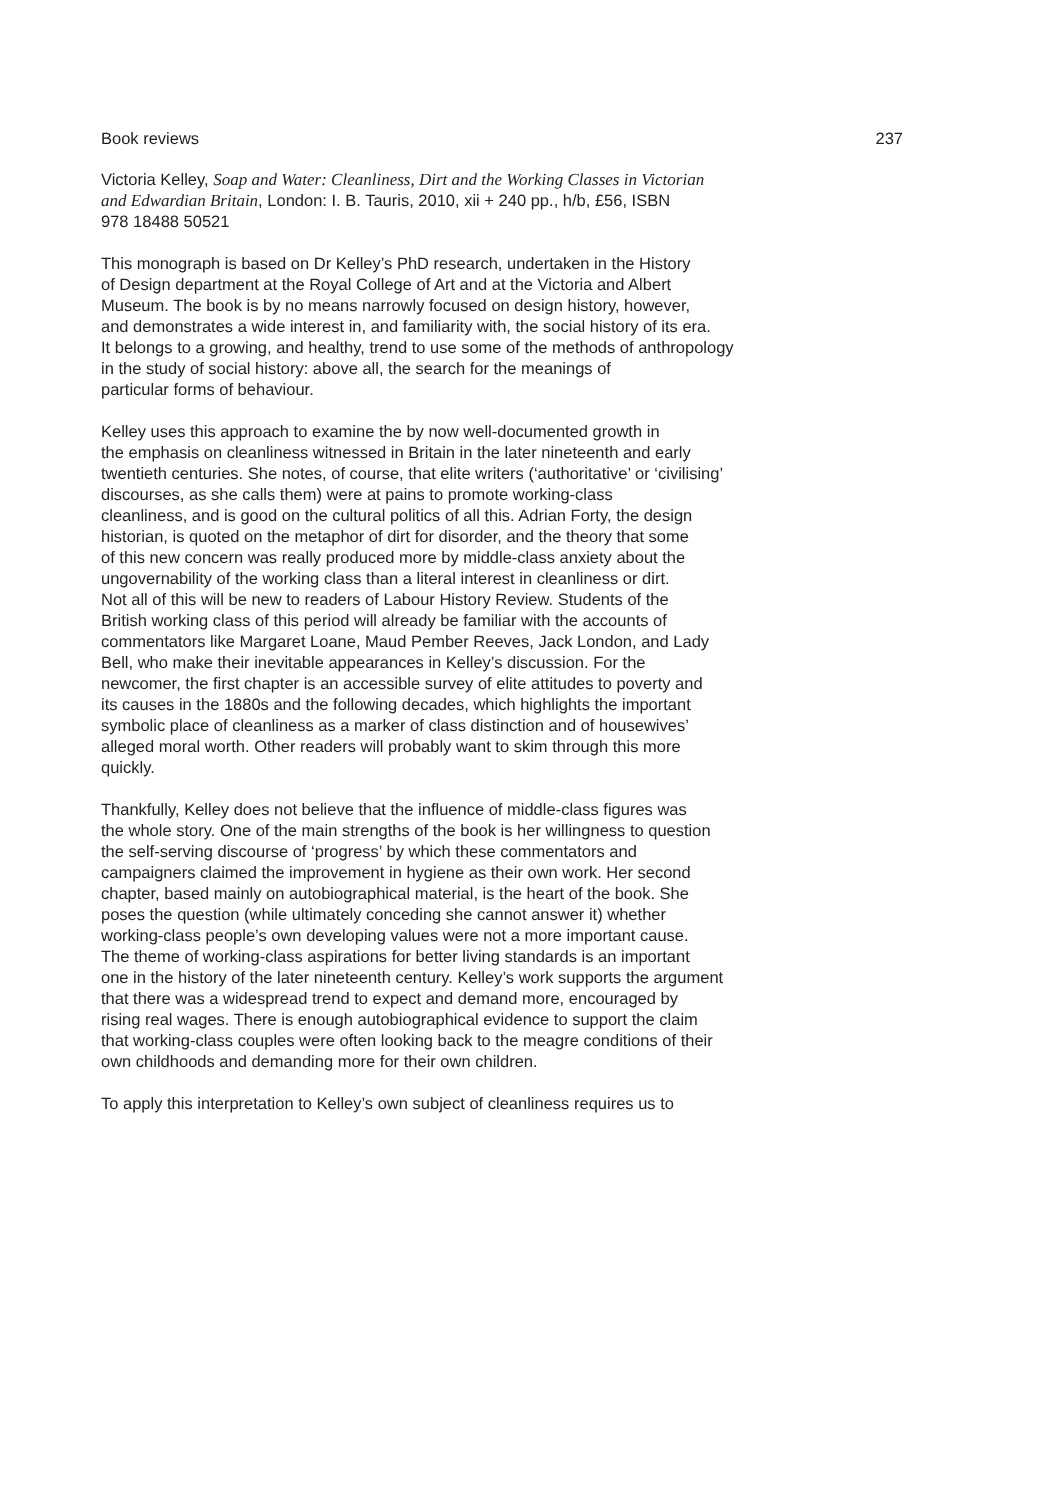Book reviews 237
Victoria Kelley, Soap and Water: Cleanliness, Dirt and the Working Classes in Victorian
and Edwardian Britain, London: I. B. Tauris, 2010, xii + 240 pp., h/b, £56, ISBN
978 18488 50521
This monograph is based on Dr Kelley’s PhD research, undertaken in the History
of Design department at the Royal College of Art and at the Victoria and Albert
Museum. The book is by no means narrowly focused on design history, however,
and demonstrates a wide interest in, and familiarity with, the social history of its era.
It belongs to a growing, and healthy, trend to use some of the methods of anthropology
in the study of social history: above all, the search for the meanings of
particular forms of behaviour.
Kelley uses this approach to examine the by now well-documented growth in
the emphasis on cleanliness witnessed in Britain in the later nineteenth and early
twentieth centuries. She notes, of course, that elite writers (‘authoritative’ or ‘civilising’
discourses, as she calls them) were at pains to promote working-class
cleanliness, and is good on the cultural politics of all this. Adrian Forty, the design
historian, is quoted on the metaphor of dirt for disorder, and the theory that some
of this new concern was really produced more by middle-class anxiety about the
ungovernability of the working class than a literal interest in cleanliness or dirt.
Not all of this will be new to readers of Labour History Review. Students of the
British working class of this period will already be familiar with the accounts of
commentators like Margaret Loane, Maud Pember Reeves, Jack London, and Lady
Bell, who make their inevitable appearances in Kelley’s discussion. For the
newcomer, the first chapter is an accessible survey of elite attitudes to poverty and
its causes in the 1880s and the following decades, which highlights the important
symbolic place of cleanliness as a marker of class distinction and of housewives’
alleged moral worth. Other readers will probably want to skim through this more
quickly.
Thankfully, Kelley does not believe that the influence of middle-class figures was
the whole story. One of the main strengths of the book is her willingness to question
the self-serving discourse of ‘progress’ by which these commentators and
campaigners claimed the improvement in hygiene as their own work. Her second
chapter, based mainly on autobiographical material, is the heart of the book. She
poses the question (while ultimately conceding she cannot answer it) whether
working-class people’s own developing values were not a more important cause.
The theme of working-class aspirations for better living standards is an important
one in the history of the later nineteenth century. Kelley’s work supports the argument
that there was a widespread trend to expect and demand more, encouraged by
rising real wages. There is enough autobiographical evidence to support the claim
that working-class couples were often looking back to the meagre conditions of their
own childhoods and demanding more for their own children.
To apply this interpretation to Kelley’s own subject of cleanliness requires us to